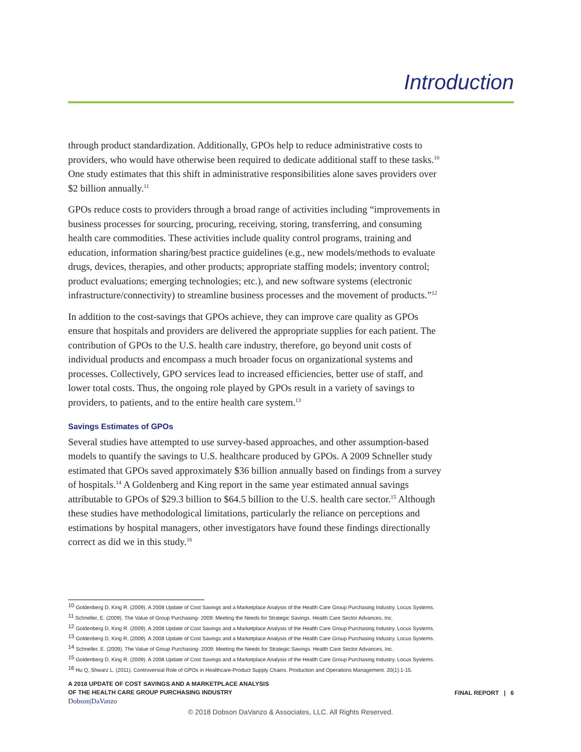Introduction
through product standardization. Additionally, GPOs help to reduce administrative costs to providers, who would have otherwise been required to dedicate additional staff to these tasks.<sup>10</sup> One study estimates that this shift in administrative responsibilities alone saves providers over $2 billion annually.<sup>11</sup>
GPOs reduce costs to providers through a broad range of activities including “improvements in business processes for sourcing, procuring, receiving, storing, transferring, and consuming health care commodities. These activities include quality control programs, training and education, information sharing/best practice guidelines (e.g., new models/methods to evaluate drugs, devices, therapies, and other products; appropriate staffing models; inventory control; product evaluations; emerging technologies; etc.), and new software systems (electronic infrastructure/connectivity) to streamline business processes and the movement of products.”<sup>12</sup>
In addition to the cost-savings that GPOs achieve, they can improve care quality as GPOs ensure that hospitals and providers are delivered the appropriate supplies for each patient. The contribution of GPOs to the U.S. health care industry, therefore, go beyond unit costs of individual products and encompass a much broader focus on organizational systems and processes. Collectively, GPO services lead to increased efficiencies, better use of staff, and lower total costs. Thus, the ongoing role played by GPOs result in a variety of savings to providers, to patients, and to the entire health care system.<sup>13</sup>
Savings Estimates of GPOs
Several studies have attempted to use survey-based approaches, and other assumption-based models to quantify the savings to U.S. healthcare produced by GPOs. A 2009 Schneller study estimated that GPOs saved approximately $36 billion annually based on findings from a survey of hospitals.<sup>14</sup> A Goldenberg and King report in the same year estimated annual savings attributable to GPOs of $29.3 billion to $64.5 billion to the U.S. health care sector.<sup>15</sup> Although these studies have methodological limitations, particularly the reliance on perceptions and estimations by hospital managers, other investigators have found these findings directionally correct as did we in this study.<sup>16</sup>
<sup>10</sup> Goldenberg D, King R. (2009). A 2008 Update of Cost Savings and a Marketplace Analysis of the Health Care Group Purchasing Industry. Locus Systems.
<sup>11</sup> Schneller, E. (2009). The Value of Group Purchasing- 2009: Meeting the Needs for Strategic Savings. Health Care Sector Advances, Inc.
<sup>12</sup> Goldenberg D, King R. (2009). A 2008 Update of Cost Savings and a Marketplace Analysis of the Health Care Group Purchasing Industry. Locus Systems.
<sup>13</sup> Goldenberg D, King R. (2009). A 2008 Update of Cost Savings and a Marketplace Analysis of the Health Care Group Purchasing Industry. Locus Systems.
<sup>14</sup> Schneller, E. (2009). The Value of Group Purchasing- 2009: Meeting the Needs for Strategic Savings. Health Care Sector Advances, Inc.
<sup>15</sup> Goldenberg D, King R. (2009). A 2008 Update of Cost Savings and a Marketplace Analysis of the Health Care Group Purchasing Industry. Locus Systems.
<sup>16</sup> Hu Q, Shwarz L. (2011). Controversial Role of GPOs in Healthcare-Product Supply Chains. Production and Operations Management. 20(1):1-15.
A 2018 UPDATE OF COST SAVINGS AND A MARKETPLACE ANALYSIS
OF THE HEALTH CARE GROUP PURCHASING INDUSTRY
Dobson|DaVanzo
FINAL REPORT | 6
© 2018 Dobson DaVanzo & Associates, LLC. All Rights Reserved.